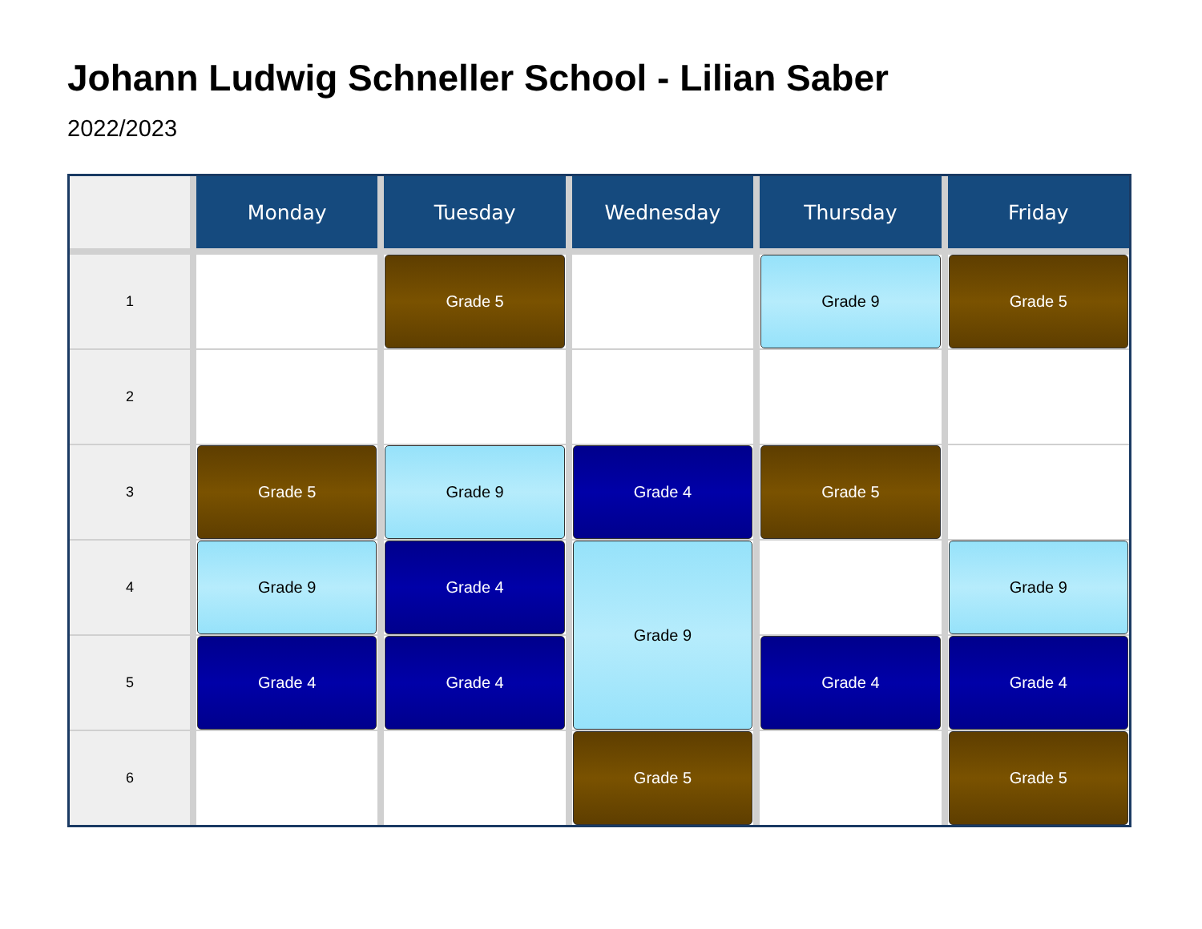Johann Ludwig Schneller School - Lilian Saber
2022/2023
| | Monday | Tuesday | Wednesday | Thursday | Friday |
| --- | --- | --- | --- | --- | --- |
| 1 | | Grade 5 | | Grade 9 | Grade 5 |
| 2 | | | | | |
| 3 | Grade 5 | Grade 9 | Grade 4 | Grade 5 | |
| 4 | Grade 9 | Grade 4 | Grade 9 | | Grade 9 |
| 5 | Grade 4 | Grade 4 | | Grade 4 | Grade 4 |
| 6 | | | Grade 5 | | Grade 5 |